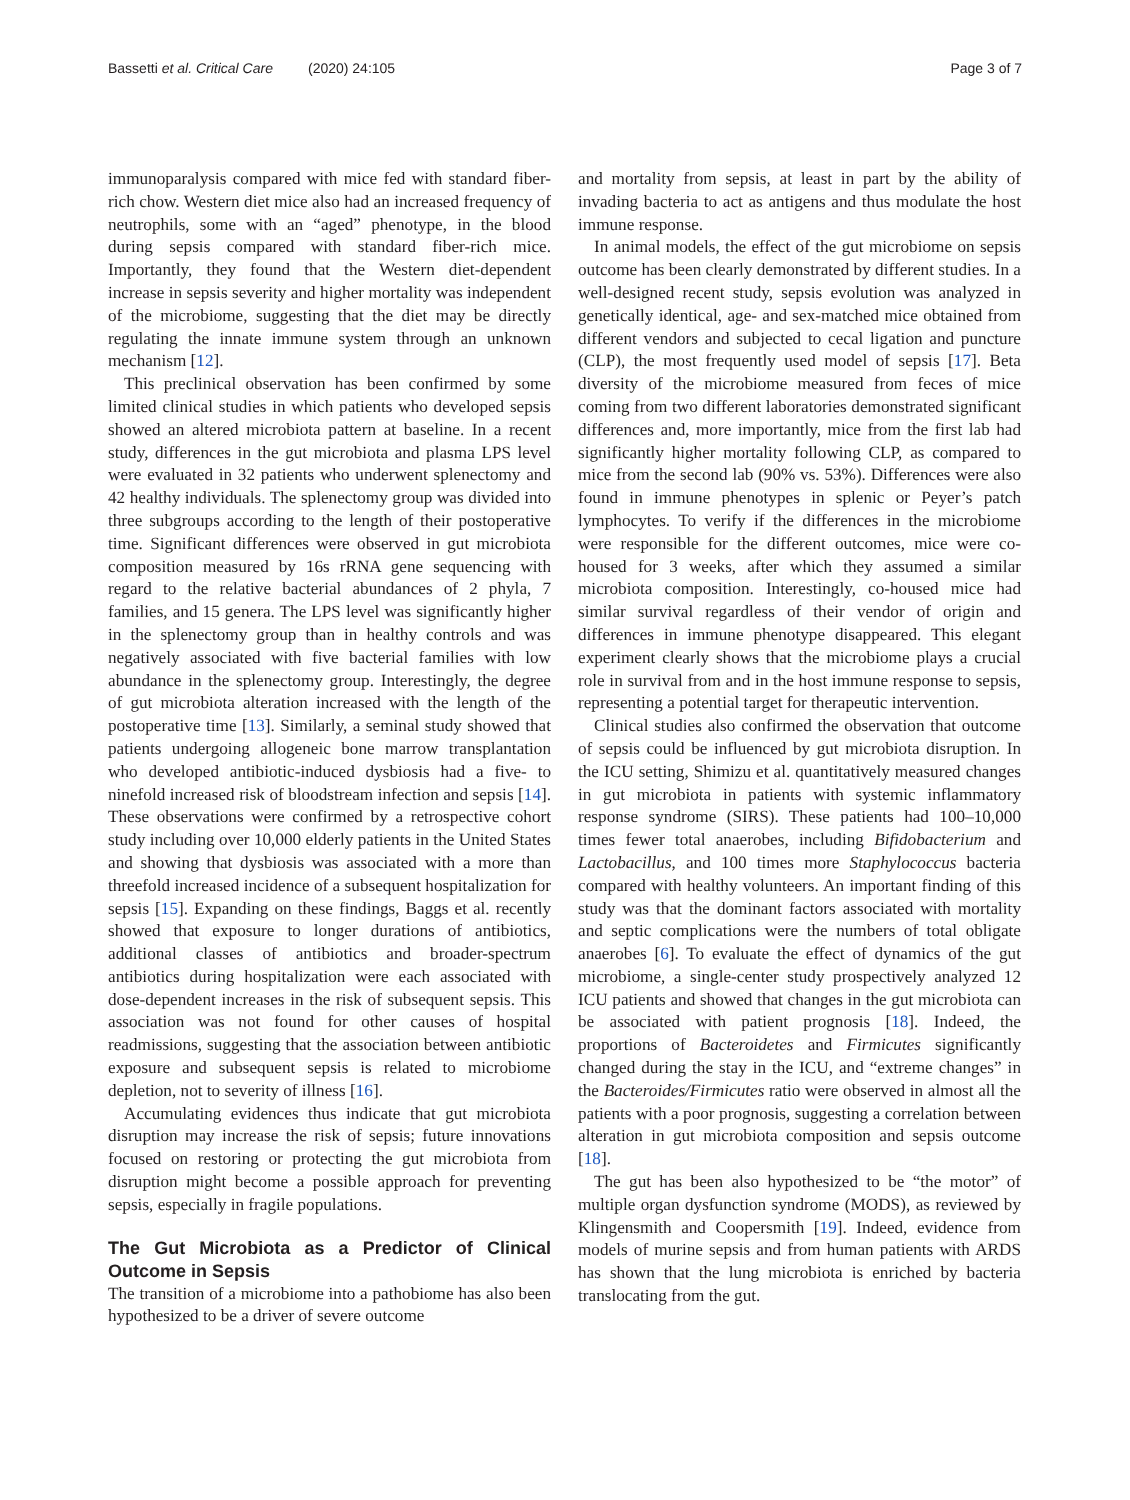Bassetti et al. Critical Care (2020) 24:105 Page 3 of 7
immunoparalysis compared with mice fed with standard fiber-rich chow. Western diet mice also had an increased frequency of neutrophils, some with an “aged” phenotype, in the blood during sepsis compared with standard fiber-rich mice. Importantly, they found that the Western diet-dependent increase in sepsis severity and higher mortality was independent of the microbiome, suggesting that the diet may be directly regulating the innate immune system through an unknown mechanism [12].
This preclinical observation has been confirmed by some limited clinical studies in which patients who developed sepsis showed an altered microbiota pattern at baseline. In a recent study, differences in the gut microbiota and plasma LPS level were evaluated in 32 patients who underwent splenectomy and 42 healthy individuals. The splenectomy group was divided into three subgroups according to the length of their postoperative time. Significant differences were observed in gut microbiota composition measured by 16s rRNA gene sequencing with regard to the relative bacterial abundances of 2 phyla, 7 families, and 15 genera. The LPS level was significantly higher in the splenectomy group than in healthy controls and was negatively associated with five bacterial families with low abundance in the splenectomy group. Interestingly, the degree of gut microbiota alteration increased with the length of the postoperative time [13]. Similarly, a seminal study showed that patients undergoing allogeneic bone marrow transplantation who developed antibiotic-induced dysbiosis had a five- to ninefold increased risk of bloodstream infection and sepsis [14]. These observations were confirmed by a retrospective cohort study including over 10,000 elderly patients in the United States and showing that dysbiosis was associated with a more than threefold increased incidence of a subsequent hospitalization for sepsis [15]. Expanding on these findings, Baggs et al. recently showed that exposure to longer durations of antibiotics, additional classes of antibiotics and broader-spectrum antibiotics during hospitalization were each associated with dose-dependent increases in the risk of subsequent sepsis. This association was not found for other causes of hospital readmissions, suggesting that the association between antibiotic exposure and subsequent sepsis is related to microbiome depletion, not to severity of illness [16].
Accumulating evidences thus indicate that gut microbiota disruption may increase the risk of sepsis; future innovations focused on restoring or protecting the gut microbiota from disruption might become a possible approach for preventing sepsis, especially in fragile populations.
The Gut Microbiota as a Predictor of Clinical Outcome in Sepsis
The transition of a microbiome into a pathobiome has also been hypothesized to be a driver of severe outcome
and mortality from sepsis, at least in part by the ability of invading bacteria to act as antigens and thus modulate the host immune response.
In animal models, the effect of the gut microbiome on sepsis outcome has been clearly demonstrated by different studies. In a well-designed recent study, sepsis evolution was analyzed in genetically identical, age- and sex-matched mice obtained from different vendors and subjected to cecal ligation and puncture (CLP), the most frequently used model of sepsis [17]. Beta diversity of the microbiome measured from feces of mice coming from two different laboratories demonstrated significant differences and, more importantly, mice from the first lab had significantly higher mortality following CLP, as compared to mice from the second lab (90% vs. 53%). Differences were also found in immune phenotypes in splenic or Peyer’s patch lymphocytes. To verify if the differences in the microbiome were responsible for the different outcomes, mice were co-housed for 3 weeks, after which they assumed a similar microbiota composition. Interestingly, co-housed mice had similar survival regardless of their vendor of origin and differences in immune phenotype disappeared. This elegant experiment clearly shows that the microbiome plays a crucial role in survival from and in the host immune response to sepsis, representing a potential target for therapeutic intervention.
Clinical studies also confirmed the observation that outcome of sepsis could be influenced by gut microbiota disruption. In the ICU setting, Shimizu et al. quantitatively measured changes in gut microbiota in patients with systemic inflammatory response syndrome (SIRS). These patients had 100–10,000 times fewer total anaerobes, including Bifidobacterium and Lactobacillus, and 100 times more Staphylococcus bacteria compared with healthy volunteers. An important finding of this study was that the dominant factors associated with mortality and septic complications were the numbers of total obligate anaerobes [6]. To evaluate the effect of dynamics of the gut microbiome, a single-center study prospectively analyzed 12 ICU patients and showed that changes in the gut microbiota can be associated with patient prognosis [18]. Indeed, the proportions of Bacteroidetes and Firmicutes significantly changed during the stay in the ICU, and “extreme changes” in the Bacteroides/Firmicutes ratio were observed in almost all the patients with a poor prognosis, suggesting a correlation between alteration in gut microbiota composition and sepsis outcome [18].
The gut has been also hypothesized to be “the motor” of multiple organ dysfunction syndrome (MODS), as reviewed by Klingensmith and Coopersmith [19]. Indeed, evidence from models of murine sepsis and from human patients with ARDS has shown that the lung microbiota is enriched by bacteria translocating from the gut.